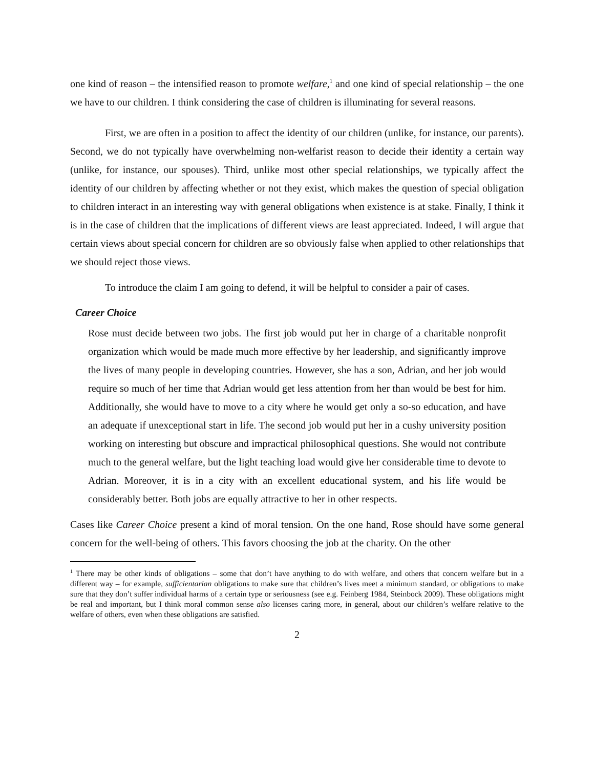one kind of reason – the intensified reason to promote welfare,<sup>1</sup> and one kind of special relationship – the one we have to our children. I think considering the case of children is illuminating for several reasons.
First, we are often in a position to affect the identity of our children (unlike, for instance, our parents). Second, we do not typically have overwhelming non-welfarist reason to decide their identity a certain way (unlike, for instance, our spouses). Third, unlike most other special relationships, we typically affect the identity of our children by affecting whether or not they exist, which makes the question of special obligation to children interact in an interesting way with general obligations when existence is at stake. Finally, I think it is in the case of children that the implications of different views are least appreciated. Indeed, I will argue that certain views about special concern for children are so obviously false when applied to other relationships that we should reject those views.
To introduce the claim I am going to defend, it will be helpful to consider a pair of cases.
Career Choice
Rose must decide between two jobs. The first job would put her in charge of a charitable nonprofit organization which would be made much more effective by her leadership, and significantly improve the lives of many people in developing countries. However, she has a son, Adrian, and her job would require so much of her time that Adrian would get less attention from her than would be best for him. Additionally, she would have to move to a city where he would get only a so-so education, and have an adequate if unexceptional start in life. The second job would put her in a cushy university position working on interesting but obscure and impractical philosophical questions. She would not contribute much to the general welfare, but the light teaching load would give her considerable time to devote to Adrian. Moreover, it is in a city with an excellent educational system, and his life would be considerably better. Both jobs are equally attractive to her in other respects.
Cases like Career Choice present a kind of moral tension. On the one hand, Rose should have some general concern for the well-being of others. This favors choosing the job at the charity. On the other
<sup>1</sup> There may be other kinds of obligations – some that don’t have anything to do with welfare, and others that concern welfare but in a different way – for example, sufficientarian obligations to make sure that children’s lives meet a minimum standard, or obligations to make sure that they don’t suffer individual harms of a certain type or seriousness (see e.g. Feinberg 1984, Steinbock 2009). These obligations might be real and important, but I think moral common sense also licenses caring more, in general, about our children’s welfare relative to the welfare of others, even when these obligations are satisfied.
2